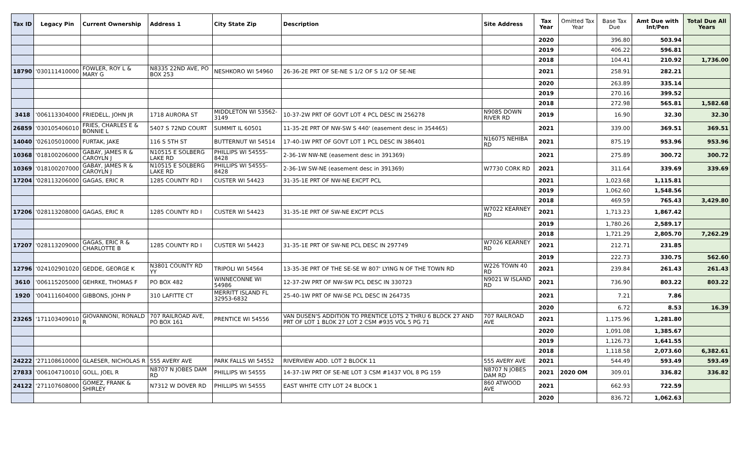| Tax ID | Legacy Pin | Current Ownership | Address 1 | City State Zip | Description | Site Address | Tax Year | Omitted Tax Year | Base Tax Due | Amt Due with Int/Pen | Total Due All Years |
| --- | --- | --- | --- | --- | --- | --- | --- | --- | --- | --- | --- |
| | | | | | | | 2020 | | 396.80 | 503.94 | |
| | | | | | | | 2019 | | 406.22 | 596.81 | |
| | | | | | | | 2018 | | 104.41 | 210.92 | 1,736.00 |
| 18790 | '030111410000 | FOWLER, ROY L & MARY G | N8335 22ND AVE, PO BOX 253 | NESHKORO WI 54960 | 26-36-2E PRT OF SE-NE S 1/2 OF S 1/2 OF SE-NE | | 2021 | | 258.91 | 282.21 | |
| | | | | | | | 2020 | | 263.89 | 335.14 | |
| | | | | | | | 2019 | | 270.16 | 399.52 | |
| | | | | | | | 2018 | | 272.98 | 565.81 | 1,582.68 |
| 3418 | '006113304000 | FRIEDELL, JOHN JR | 1718 AURORA ST | MIDDLETON WI 53562-3149 | 10-37-2W PRT OF GOVT LOT 4 PCL DESC IN 256278 | N9085 DOWN RIVER RD | 2019 | | 16.90 | 32.30 | 32.30 |
| 26859 | '030105406010 | FRIES, CHARLES E & BONNIE L | 5407 S 72ND COURT | SUMMIT IL 60501 | 11-35-2E PRT OF NW-SW S 440' (easement desc in 354465) | | 2021 | | 339.00 | 369.51 | 369.51 |
| 14040 | '026105010000 | FURTAK, JAKE | 116 S 5TH ST | BUTTERNUT WI 54514 | 17-40-1W PRT OF GOVT LOT 1 PCL DESC IN 386401 | N16075 NEHIBA RD | 2021 | | 875.19 | 953.96 | 953.96 |
| 10368 | '018100206000 | GABAY, JAMES R & CAROYLN J | N10515 E SOLBERG LAKE RD | PHILLIPS WI 54555-8428 | 2-36-1W NW-NE (easement desc in 391369) | | 2021 | | 275.89 | 300.72 | 300.72 |
| 10369 | '018100207000 | GABAY, JAMES R & CAROYLN J | N10515 E SOLBERG LAKE RD | PHILLIPS WI 54555-8428 | 2-36-1W SW-NE (easement desc in 391369) | W7730 CORK RD | 2021 | | 311.64 | 339.69 | 339.69 |
| 17204 | '028113206000 | GAGAS, ERIC R | 1285 COUNTY RD I | CUSTER WI 54423 | 31-35-1E PRT OF NW-NE EXCPT PCL | | 2021 | | 1,023.68 | 1,115.81 | |
| | | | | | | | 2019 | | 1,062.60 | 1,548.56 | |
| | | | | | | | 2018 | | 469.59 | 765.43 | 3,429.80 |
| 17206 | '028113208000 | GAGAS, ERIC R | 1285 COUNTY RD I | CUSTER WI 54423 | 31-35-1E PRT OF SW-NE EXCPT PCLS | W7022 KEARNEY RD | 2021 | | 1,713.23 | 1,867.42 | |
| | | | | | | | 2019 | | 1,780.26 | 2,589.17 | |
| | | | | | | | 2018 | | 1,721.29 | 2,805.70 | 7,262.29 |
| 17207 | '028113209000 | GAGAS, ERIC R & CHARLOTTE B | 1285 COUNTY RD I | CUSTER WI 54423 | 31-35-1E PRT OF SW-NE PCL DESC IN 297749 | W7026 KEARNEY RD | 2021 | | 212.71 | 231.85 | |
| | | | | | | | 2019 | | 222.73 | 330.75 | 562.60 |
| 12796 | '024102901020 | GEDDE, GEORGE K | N3801 COUNTY RD YY | TRIPOLI WI 54564 | 13-35-3E PRT OF THE SE-SE W 807' LYING N OF THE TOWN RD | W226 TOWN 40 RD | 2021 | | 239.84 | 261.43 | 261.43 |
| 3610 | '006115205000 | GEHRKE, THOMAS F | PO BOX 482 | WINNECONNE WI 54986 | 12-37-2W PRT OF NW-SW PCL DESC IN 330723 | N9021 W ISLAND RD | 2021 | | 736.90 | 803.22 | 803.22 |
| 1920 | '004111604000 | GIBBONS, JOHN P | 310 LAFITTE CT | MERRITT ISLAND FL 32953-6832 | 25-40-1W PRT OF NW-SE PCL DESC IN 264735 | | 2021 | | 7.21 | 7.86 | |
| | | | | | | | 2020 | | 6.72 | 8.53 | 16.39 |
| 23265 | '171103409010 | GIOVANNONI, RONALD R | 707 RAILROAD AVE, PO BOX 161 | PRENTICE WI 54556 | VAN DUSEN'S ADDITION TO PRENTICE LOTS 2 THRU 6 BLOCK 27 AND PRT OF LOT 1 BLOK 27 LOT 2 CSM #935 VOL 5 PG 71 | 707 RAILROAD AVE | 2021 | | 1,175.96 | 1,281.80 | |
| | | | | | | | 2020 | | 1,091.08 | 1,385.67 | |
| | | | | | | | 2019 | | 1,126.73 | 1,641.55 | |
| | | | | | | | 2018 | | 1,118.58 | 2,073.60 | 6,382.61 |
| 24222 | '271108610000 | GLAESER, NICHOLAS R | 555 AVERY AVE | PARK FALLS WI 54552 | RIVERVIEW ADD. LOT 2 BLOCK 11 | 555 AVERY AVE | 2021 | | 544.49 | 593.49 | 593.49 |
| 27833 | '006104710010 | GOLL, JOEL R | N8707 N JOBES DAM RD | PHILLIPS WI 54555 | 14-37-1W PRT OF SE-NE LOT 3 CSM #1437 VOL 8 PG 159 | N8707 N JOBES DAM RD | 2021 | 2020 OM | 309.01 | 336.82 | 336.82 |
| 24122 | '271107608000 | GOMEZ, FRANK & SHIRLEY | N7312 W DOVER RD | PHILLIPS WI 54555 | EAST WHITE CITY LOT 24 BLOCK 1 | 860 ATWOOD AVE | 2021 | | 662.93 | 722.59 | |
| | | | | | | | 2020 | | 836.72 | 1,062.63 | |